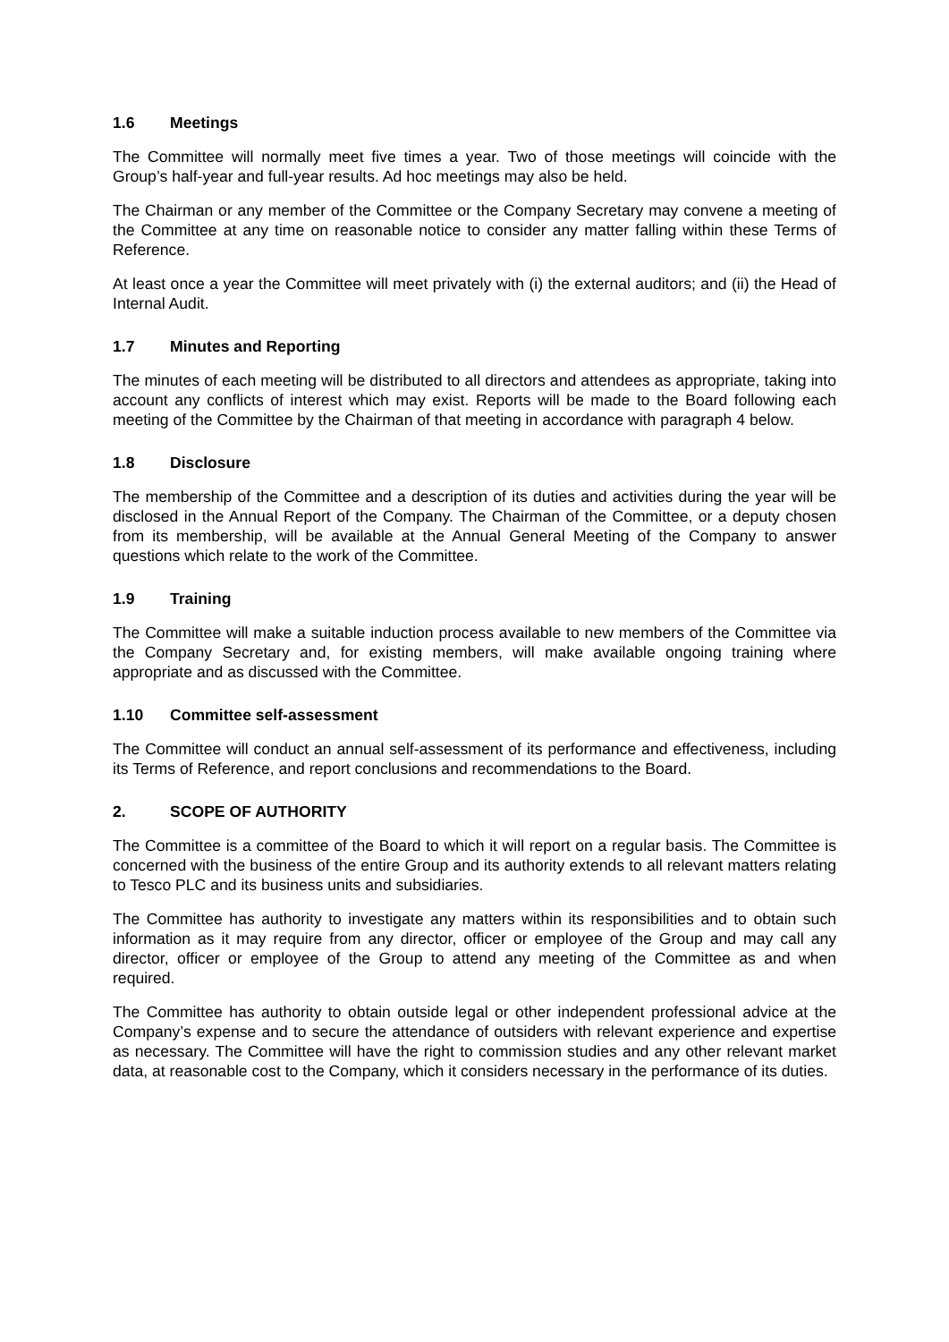1.6 Meetings
The Committee will normally meet five times a year. Two of those meetings will coincide with the Group’s half-year and full-year results. Ad hoc meetings may also be held.
The Chairman or any member of the Committee or the Company Secretary may convene a meeting of the Committee at any time on reasonable notice to consider any matter falling within these Terms of Reference.
At least once a year the Committee will meet privately with (i) the external auditors; and (ii) the Head of Internal Audit.
1.7 Minutes and Reporting
The minutes of each meeting will be distributed to all directors and attendees as appropriate, taking into account any conflicts of interest which may exist. Reports will be made to the Board following each meeting of the Committee by the Chairman of that meeting in accordance with paragraph 4 below.
1.8 Disclosure
The membership of the Committee and a description of its duties and activities during the year will be disclosed in the Annual Report of the Company. The Chairman of the Committee, or a deputy chosen from its membership, will be available at the Annual General Meeting of the Company to answer questions which relate to the work of the Committee.
1.9 Training
The Committee will make a suitable induction process available to new members of the Committee via the Company Secretary and, for existing members, will make available ongoing training where appropriate and as discussed with the Committee.
1.10 Committee self-assessment
The Committee will conduct an annual self-assessment of its performance and effectiveness, including its Terms of Reference, and report conclusions and recommendations to the Board.
2. SCOPE OF AUTHORITY
The Committee is a committee of the Board to which it will report on a regular basis. The Committee is concerned with the business of the entire Group and its authority extends to all relevant matters relating to Tesco PLC and its business units and subsidiaries.
The Committee has authority to investigate any matters within its responsibilities and to obtain such information as it may require from any director, officer or employee of the Group and may call any director, officer or employee of the Group to attend any meeting of the Committee as and when required.
The Committee has authority to obtain outside legal or other independent professional advice at the Company’s expense and to secure the attendance of outsiders with relevant experience and expertise as necessary. The Committee will have the right to commission studies and any other relevant market data, at reasonable cost to the Company, which it considers necessary in the performance of its duties.